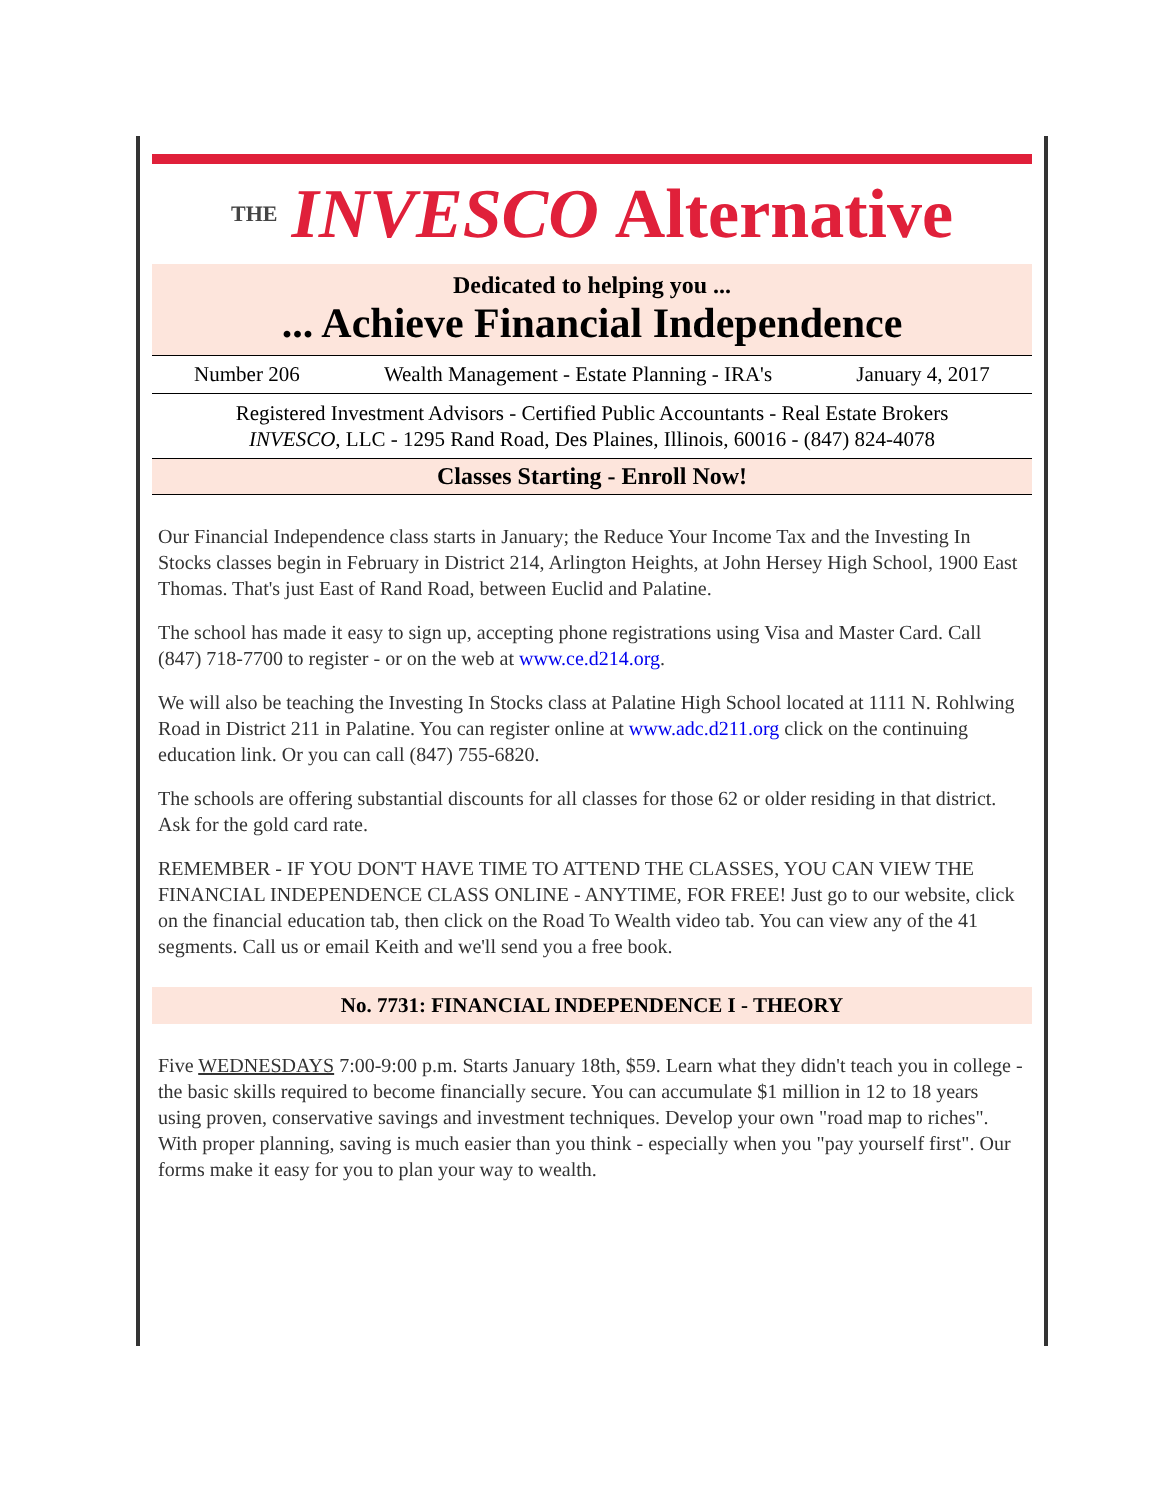THE INVESCO Alternative
Dedicated to helping you ...
... Achieve Financial Independence
Number 206 Wealth Management - Estate Planning - IRA's January 4, 2017
Registered Investment Advisors - Certified Public Accountants - Real Estate Brokers
INVESCO, LLC - 1295 Rand Road, Des Plaines, Illinois, 60016 - (847) 824-4078
Classes Starting - Enroll Now!
Our Financial Independence class starts in January; the Reduce Your Income Tax and the Investing In Stocks classes begin in February in District 214, Arlington Heights, at John Hersey High School, 1900 East Thomas. That's just East of Rand Road, between Euclid and Palatine.
The school has made it easy to sign up, accepting phone registrations using Visa and Master Card. Call (847) 718-7700 to register - or on the web at www.ce.d214.org.
We will also be teaching the Investing In Stocks class at Palatine High School located at 1111 N. Rohlwing Road in District 211 in Palatine. You can register online at www.adc.d211.org click on the continuing education link. Or you can call (847) 755-6820.
The schools are offering substantial discounts for all classes for those 62 or older residing in that district. Ask for the gold card rate.
REMEMBER - IF YOU DON'T HAVE TIME TO ATTEND THE CLASSES, YOU CAN VIEW THE FINANCIAL INDEPENDENCE CLASS ONLINE - ANYTIME, FOR FREE! Just go to our website, click on the financial education tab, then click on the Road To Wealth video tab. You can view any of the 41 segments. Call us or email Keith and we'll send you a free book.
No. 7731: FINANCIAL INDEPENDENCE I - THEORY
Five WEDNESDAYS 7:00-9:00 p.m. Starts January 18th, $59. Learn what they didn't teach you in college - the basic skills required to become financially secure. You can accumulate $1 million in 12 to 18 years using proven, conservative savings and investment techniques. Develop your own "road map to riches". With proper planning, saving is much easier than you think - especially when you "pay yourself first". Our forms make it easy for you to plan your way to wealth.